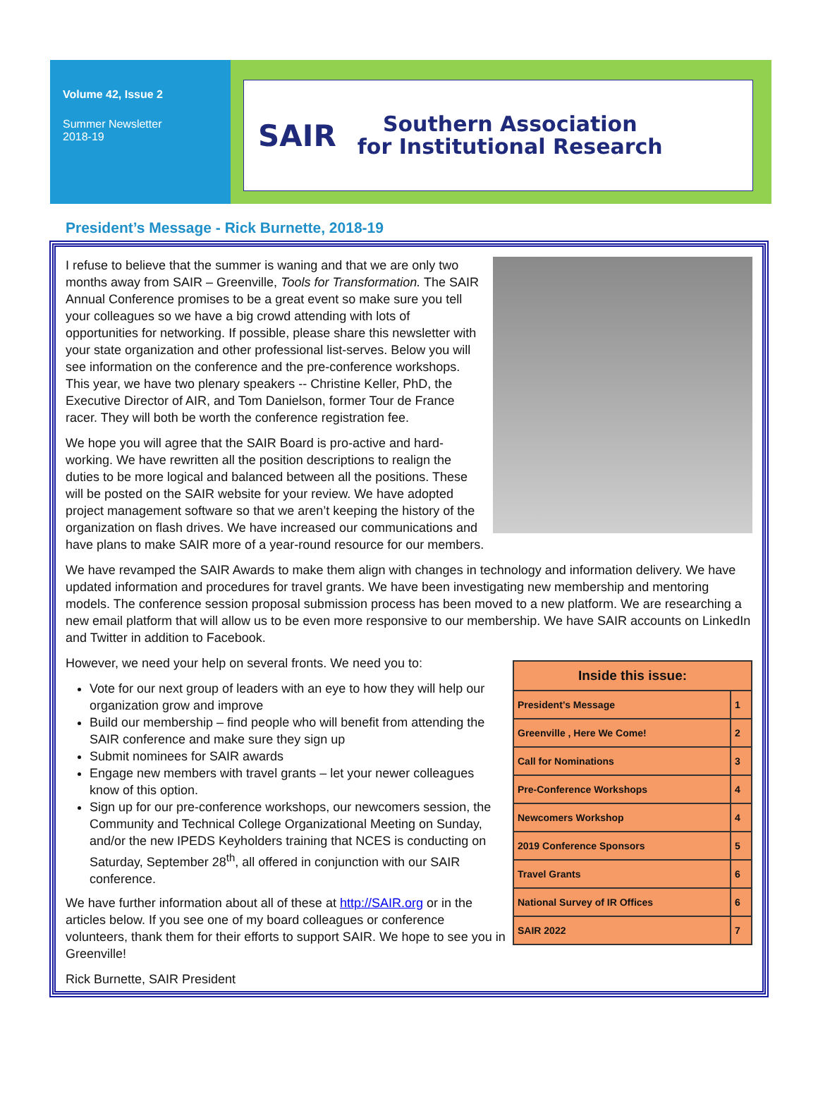Volume 42, Issue 2
Summer Newsletter
2018-19
SAIR Southern Association
for Institutional Research
President’s Message - Rick Burnette, 2018-19
I refuse to believe that the summer is waning and that we are only two months away from SAIR – Greenville, Tools for Transformation. The SAIR Annual Conference promises to be a great event so make sure you tell your colleagues so we have a big crowd attending with lots of opportunities for networking. If possible, please share this newsletter with your state organization and other professional list-serves. Below you will see information on the conference and the pre-conference workshops. This year, we have two plenary speakers -- Christine Keller, PhD, the Executive Director of AIR, and Tom Danielson, former Tour de France racer. They will both be worth the conference registration fee.
We hope you will agree that the SAIR Board is pro-active and hard-working. We have rewritten all the position descriptions to realign the duties to be more logical and balanced between all the positions. These will be posted on the SAIR website for your review. We have adopted project management software so that we aren’t keeping the history of the organization on flash drives. We have increased our communications and have plans to make SAIR more of a year-round resource for our members.
We have revamped the SAIR Awards to make them align with changes in technology and information delivery. We have updated information and procedures for travel grants. We have been investigating new membership and mentoring models. The conference session proposal submission process has been moved to a new platform. We are researching a new email platform that will allow us to be even more responsive to our membership. We have SAIR accounts on LinkedIn and Twitter in addition to Facebook.
| Inside this issue: | |
| --- | --- |
| President’s Message | 1 |
| Greenville , Here We Come! | 2 |
| Call for Nominations | 3 |
| Pre-Conference Workshops | 4 |
| Newcomers Workshop | 4 |
| 2019 Conference Sponsors | 5 |
| Travel Grants | 6 |
| National Survey of IR Offices | 6 |
| SAIR 2022 | 7 |
However, we need your help on several fronts. We need you to:
Vote for our next group of leaders with an eye to how they will help our organization grow and improve
Build our membership – find people who will benefit from attending the SAIR conference and make sure they sign up
Submit nominees for SAIR awards
Engage new members with travel grants – let your newer colleagues know of this option.
Sign up for our pre-conference workshops, our newcomers session, the Community and Technical College Organizational Meeting on Sunday, and/or the new IPEDS Keyholders training that NCES is conducting on Saturday, September 28<sup>th</sup>, all offered in conjunction with our SAIR conference.
We have further information about all of these at http://SAIR.org or in the articles below. If you see one of my board colleagues or conference volunteers, thank them for their efforts to support SAIR. We hope to see you in Greenville!
Rick Burnette, SAIR President